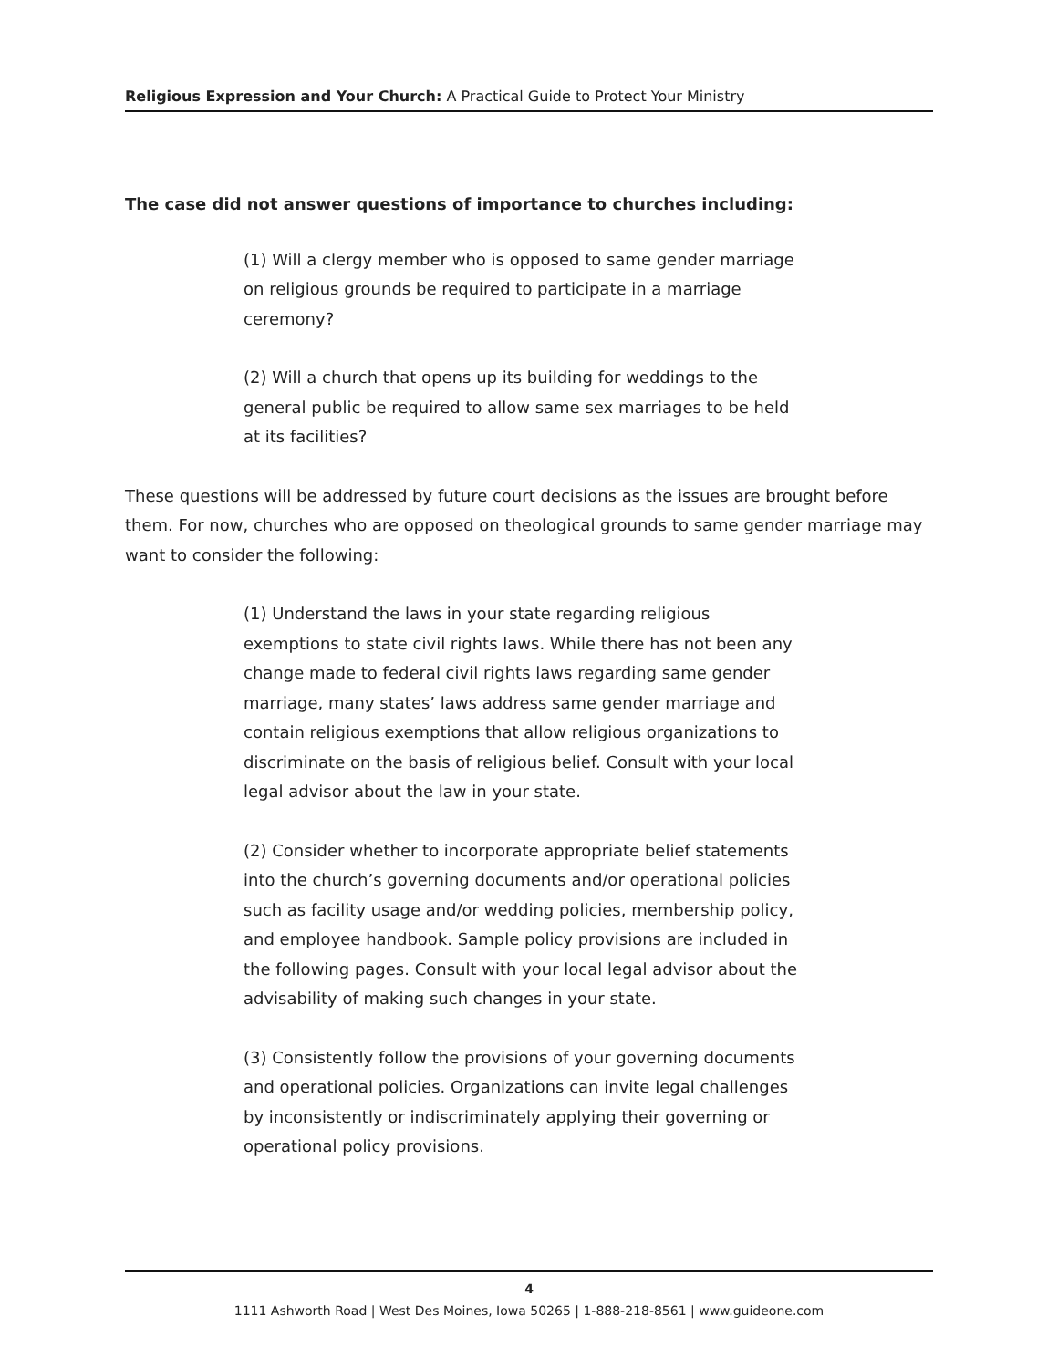Religious Expression and Your Church: A Practical Guide to Protect Your Ministry
The case did not answer questions of importance to churches including:
(1) Will a clergy member who is opposed to same gender marriage on religious grounds be required to participate in a marriage ceremony?
(2) Will a church that opens up its building for weddings to the general public be required to allow same sex marriages to be held at its facilities?
These questions will be addressed by future court decisions as the issues are brought before them. For now, churches who are opposed on theological grounds to same gender marriage may want to consider the following:
(1) Understand the laws in your state regarding religious exemptions to state civil rights laws. While there has not been any change made to federal civil rights laws regarding same gender marriage, many states’ laws address same gender marriage and contain religious exemptions that allow religious organizations to discriminate on the basis of religious belief. Consult with your local legal advisor about the law in your state.
(2) Consider whether to incorporate appropriate belief statements into the church’s governing documents and/or operational policies such as facility usage and/or wedding policies, membership policy, and employee handbook. Sample policy provisions are included in the following pages. Consult with your local legal advisor about the advisability of making such changes in your state.
(3) Consistently follow the provisions of your governing documents and operational policies. Organizations can invite legal challenges by inconsistently or indiscriminately applying their governing or operational policy provisions.
4
1111 Ashworth Road | West Des Moines, Iowa 50265 | 1-888-218-8561 | www.guideone.com